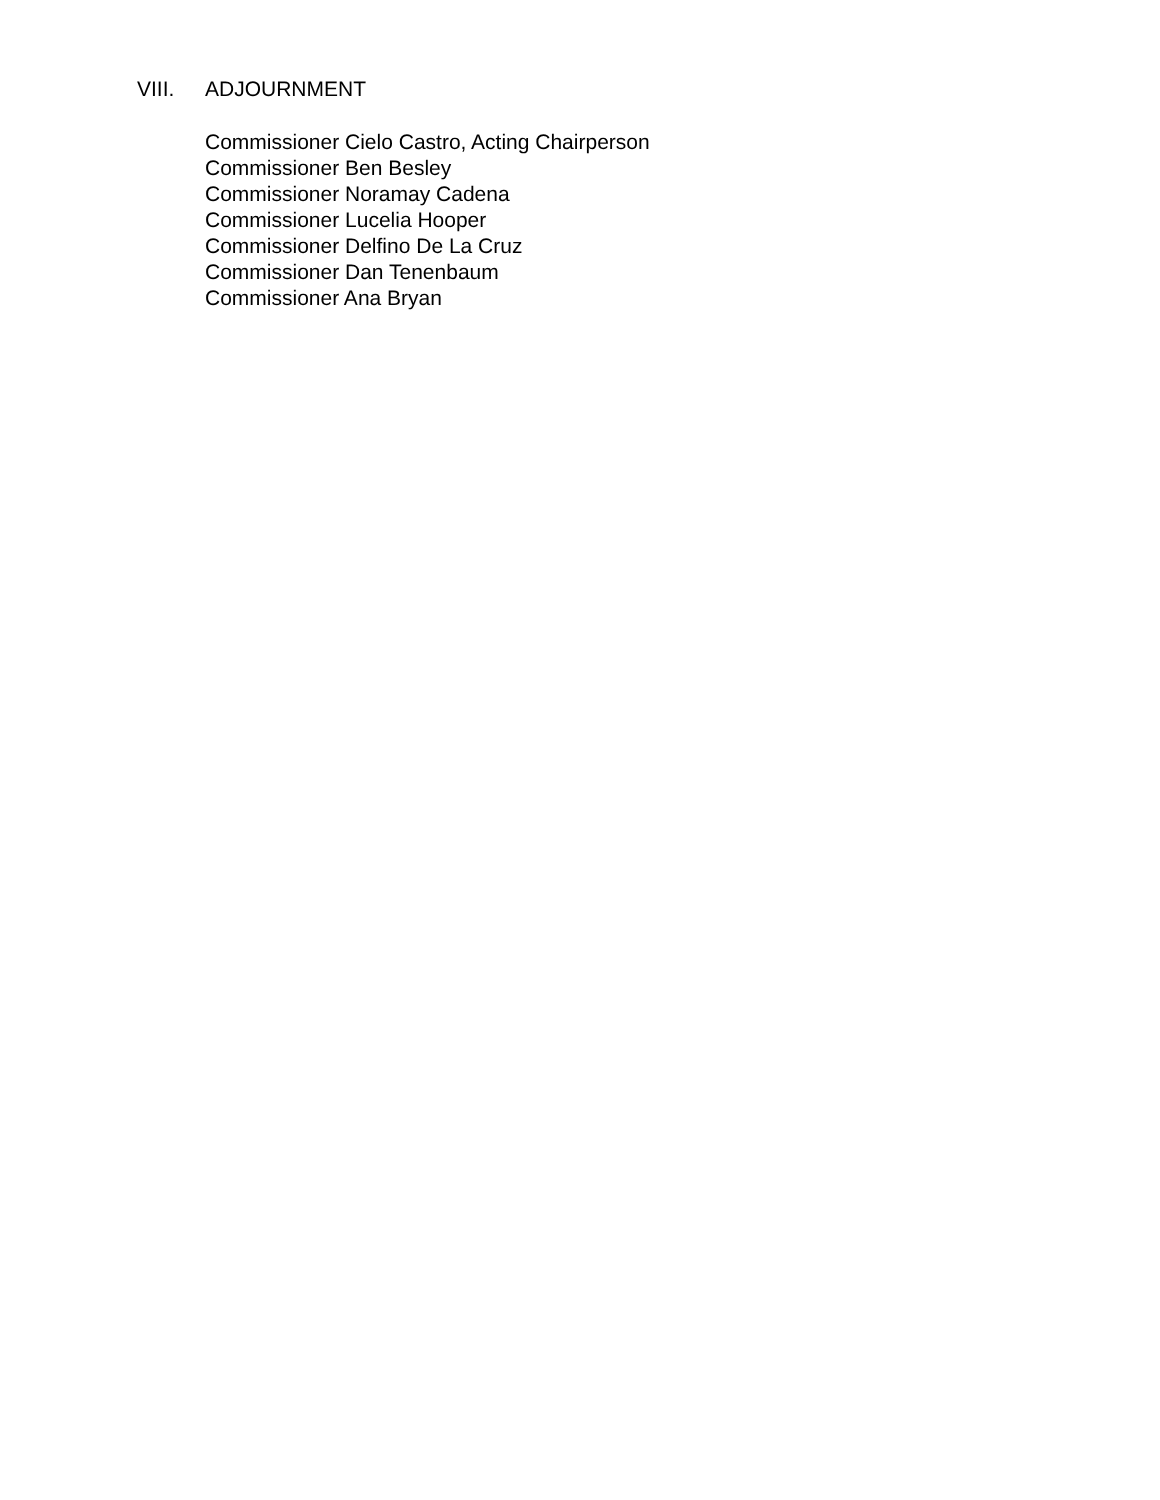VIII. ADJOURNMENT
Commissioner Cielo Castro, Acting Chairperson
Commissioner Ben Besley
Commissioner Noramay Cadena
Commissioner Lucelia Hooper
Commissioner Delfino De La Cruz
Commissioner Dan Tenenbaum
Commissioner Ana Bryan